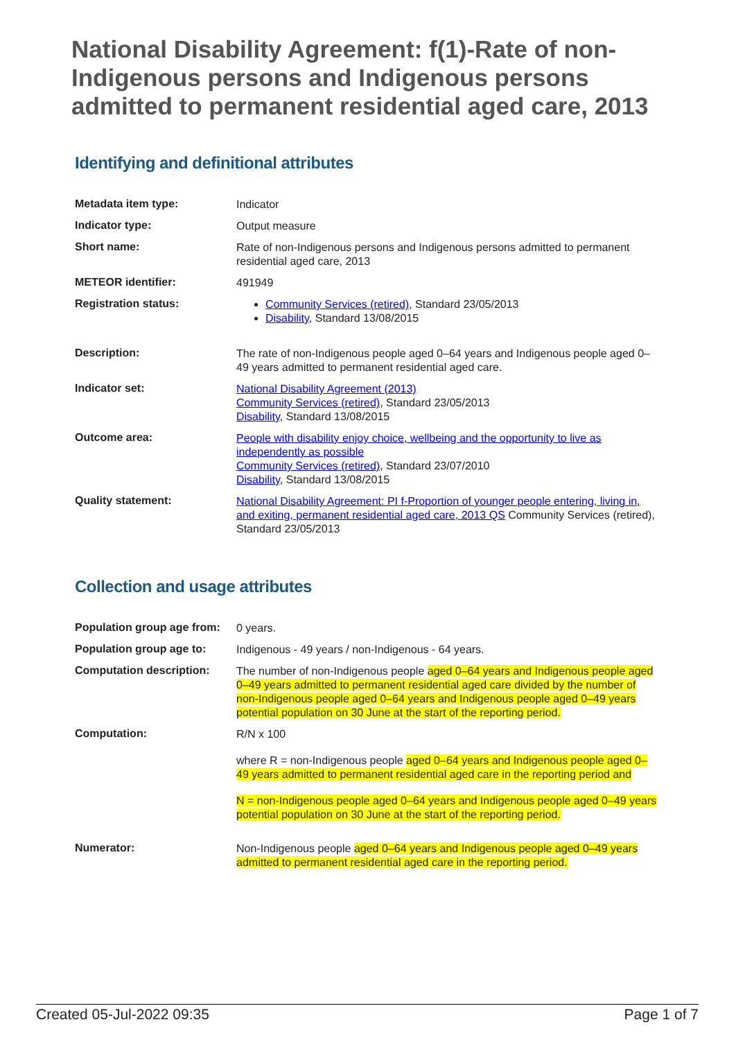National Disability Agreement: f(1)-Rate of non-Indigenous persons and Indigenous persons admitted to permanent residential aged care, 2013
Identifying and definitional attributes
| Metadata item type: | Indicator |
| Indicator type: | Output measure |
| Short name: | Rate of non-Indigenous persons and Indigenous persons admitted to permanent residential aged care, 2013 |
| METEOR identifier: | 491949 |
| Registration status: | Community Services (retired) , Standard 23/05/2013 Disability , Standard 13/08/2015 |
| Description: | The rate of non-Indigenous people aged 0–64 years and Indigenous people aged 0–49 years admitted to permanent residential aged care. |
| Indicator set: | National Disability Agreement (2013) Community Services (retired) , Standard 23/05/2013 Disability , Standard 13/08/2015 |
| Outcome area: | People with disability enjoy choice, wellbeing and the opportunity to live as independently as possible Community Services (retired) , Standard 23/07/2010 Disability , Standard 13/08/2015 |
| Quality statement: | National Disability Agreement: PI f-Proportion of younger people entering, living in, and exiting, permanent residential aged care, 2013 QS Community Services (retired), Standard 23/05/2013 |
Collection and usage attributes
| Population group age from: | 0 years. |
| Population group age to: | Indigenous - 49 years / non-Indigenous - 64 years. |
| Computation description: | The number of non-Indigenous people aged 0–64 years and Indigenous people aged 0–49 years admitted to permanent residential aged care divided by the number of non-Indigenous people aged 0–64 years and Indigenous people aged 0–49 years potential population on 30 June at the start of the reporting period. |
| Computation: | R/N x 100 where R = non-Indigenous people aged 0–64 years and Indigenous people aged 0–49 years admitted to permanent residential aged care in the reporting period and N = non-Indigenous people aged 0–64 years and Indigenous people aged 0–49 years potential population on 30 June at the start of the reporting period. |
| Numerator: | Non-Indigenous people aged 0–64 years and Indigenous people aged 0–49 years admitted to permanent residential aged care in the reporting period. |
Created 05-Jul-2022 09:35 Page 1 of 7